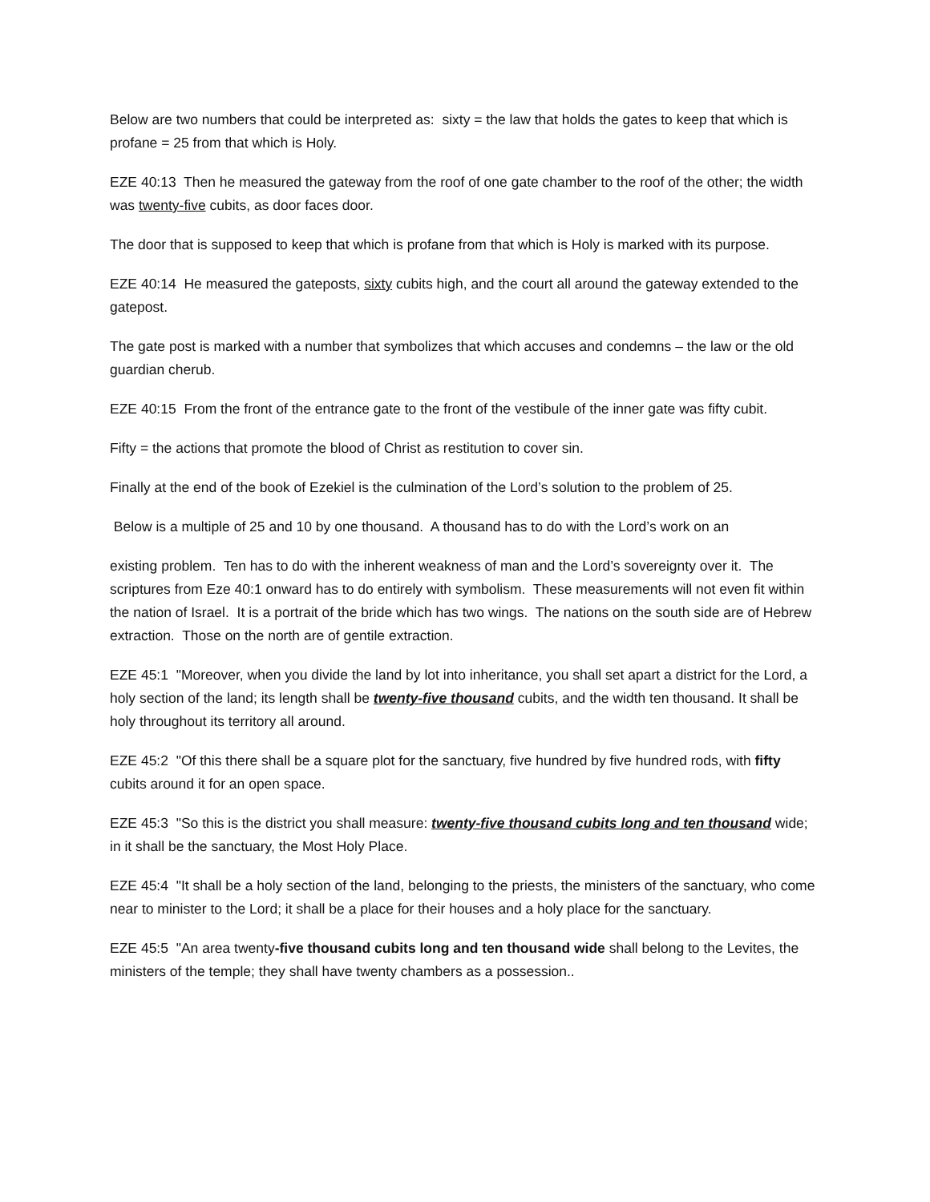Below are two numbers that could be interpreted as: sixty = the law that holds the gates to keep that which is profane = 25 from that which is Holy.
EZE 40:13 Then he measured the gateway from the roof of one gate chamber to the roof of the other; the width was twenty-five cubits, as door faces door.
The door that is supposed to keep that which is profane from that which is Holy is marked with its purpose.
EZE 40:14 He measured the gateposts, sixty cubits high, and the court all around the gateway extended to the gatepost.
The gate post is marked with a number that symbolizes that which accuses and condemns – the law or the old guardian cherub.
EZE 40:15 From the front of the entrance gate to the front of the vestibule of the inner gate was fifty cubit.
Fifty = the actions that promote the blood of Christ as restitution to cover sin.
Finally at the end of the book of Ezekiel is the culmination of the Lord’s solution to the problem of 25.
Below is a multiple of 25 and 10 by one thousand. A thousand has to do with the Lord’s work on an
existing problem. Ten has to do with the inherent weakness of man and the Lord’s sovereignty over it. The scriptures from Eze 40:1 onward has to do entirely with symbolism. These measurements will not even fit within the nation of Israel. It is a portrait of the bride which has two wings. The nations on the south side are of Hebrew extraction. Those on the north are of gentile extraction.
EZE 45:1 "Moreover, when you divide the land by lot into inheritance, you shall set apart a district for the Lord, a holy section of the land; its length shall be twenty-five thousand cubits, and the width ten thousand. It shall be holy throughout its territory all around.
EZE 45:2 "Of this there shall be a square plot for the sanctuary, five hundred by five hundred rods, with fifty cubits around it for an open space.
EZE 45:3 "So this is the district you shall measure: twenty-five thousand cubits long and ten thousand wide; in it shall be the sanctuary, the Most Holy Place.
EZE 45:4 "It shall be a holy section of the land, belonging to the priests, the ministers of the sanctuary, who come near to minister to the Lord; it shall be a place for their houses and a holy place for the sanctuary.
EZE 45:5 "An area twenty-five thousand cubits long and ten thousand wide shall belong to the Levites, the ministers of the temple; they shall have twenty chambers as a possession..